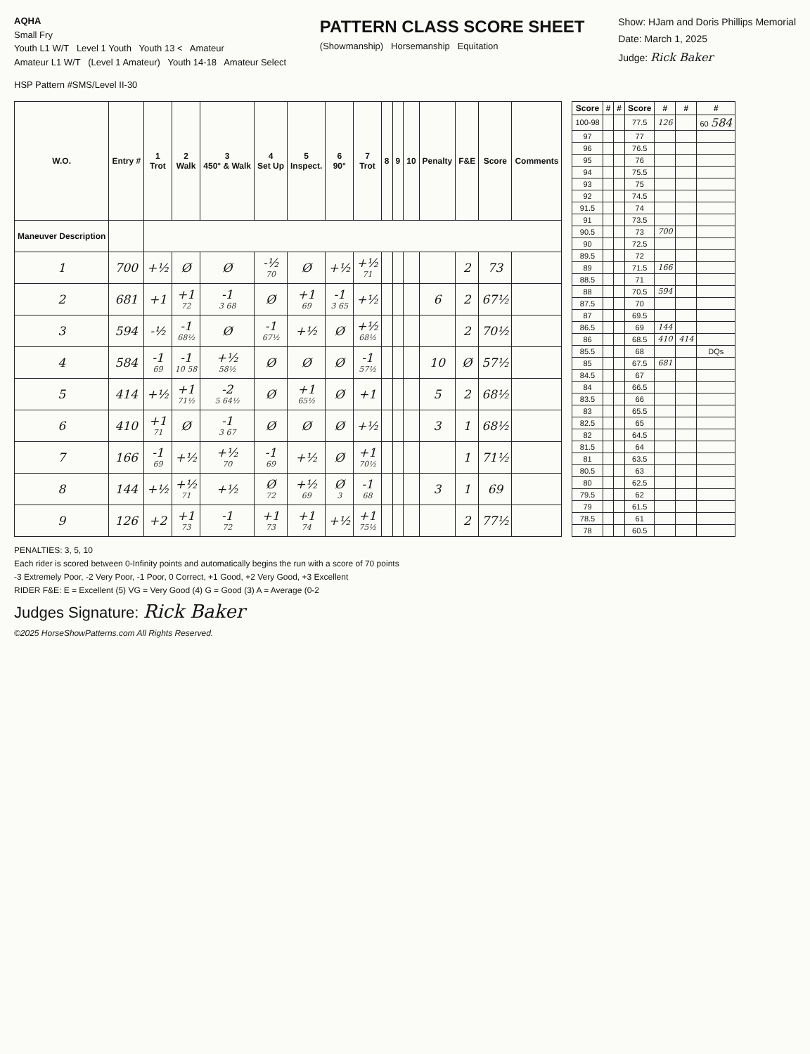AQHA
Small Fry
Youth L1 W/T Level 1 Youth Youth 13 < Amateur
Amateur L1 W/T (Level 1 Amateur) Youth 14-18 Amateur Select
PATTERN CLASS SCORE SHEET
(Showmanship) Horsemanship Equitation
Show: HJam and Doris Phillips Memorial
Date: March 1, 2025
Judge: Rick Baker
HSP Pattern #SMS/Level II-30
| W.O. | Entry # | 1 Trot | 2 Walk | 3 450° & Walk | 4 Set Up | 5 Inspect. | 6 90° | 7 Trot | 8 | 9 | 10 | Penalty | F&E | Score | Comments |
| --- | --- | --- | --- | --- | --- | --- | --- | --- | --- | --- | --- | --- | --- | --- | --- |
| Maneuver Description | | | | | | | | | | | | | | | |
| 1 | 700 | +½ | Ø | Ø | -½ 70 | Ø | +½ | +½ 71 | | | | | 2 | 73 | |
| 2 | 681 | +1 | +1 72 | -1 3 68 | Ø | +1 69 | -1 3 65 | +½ | | | | 6 | 2 | 67½ | |
| 3 | 594 | -½ | -1 68½ | Ø | -1 67½ | +½ | Ø | +½ 68½ | | | | | 2 | 70½ | |
| 4 | 584 | -1 69 | -1 10 58 | +½ 58½ | Ø | Ø | Ø | -1 57½ | | | | 10 | Ø | 57½ | |
| 5 | 414 | +½ | +1 71½ | -2 5 64½ | Ø | +1 65½ | Ø | +1 | | | | 5 | 2 | 68½ | |
| 6 | 410 | +1 71 | Ø | -1 3 67 | Ø | Ø | Ø | +½ | | | | 3 | 1 | 68½ | |
| 7 | 166 | -1 69 | +½ | +½ 70 | -1 69 | +½ | Ø | +1 70½ | | | | | 1 | 71½ | |
| 8 | 144 | +½ | +½ 71 | +½ | Ø 72 | +½ 69 | Ø 3 | -1 68 | | | | 3 | 1 | 69 | |
| 9 | 126 | +2 | +1 73 | -1 72 | +1 73 | +1 74 | +½ | +1 75½ | | | | | 2 | 77½ | |
| Score | # | # | Score | # | # | # |
| --- | --- | --- | --- | --- | --- | --- |
| 100-98 | | | 77.5 | 126 | | 60 584 |
| 97 | | | 77 | | | |
| 96 | | | 76.5 | | | |
| 95 | | | 76 | | | |
| 94 | | | 75.5 | | | |
| 93 | | | 75 | | | |
| 92 | | | 74.5 | | | |
| 91.5 | | | 74 | | | |
| 91 | | | 73.5 | | | |
| 90.5 | | | 73 | 700 | | |
| 90 | | | 72.5 | | | |
| 89.5 | | | 72 | | | |
| 89 | | | 71.5 | 166 | | |
| 88.5 | | | 71 | | | |
| 88 | | | 70.5 | 594 | | |
| 87.5 | | | 70 | | | |
| 87 | | | 69.5 | | | |
| 86.5 | | | 69 | 144 | | |
| 86 | | | 68.5 | 410 | 414 | |
| 85.5 | | | 68 | | | DQs |
| 85 | | | 67.5 | 681 | | |
| 84.5 | | | 67 | | | |
| 84 | | | 66.5 | | | |
| 83.5 | | | 66 | | | |
| 83 | | | 65.5 | | | |
| 82.5 | | | 65 | | | |
| 82 | | | 64.5 | | | |
| 81.5 | | | 64 | | | |
| 81 | | | 63.5 | | | |
| 80.5 | | | 63 | | | |
| 80 | | | 62.5 | | | |
| 79.5 | | | 62 | | | |
| 79 | | | 61.5 | | | |
| 78.5 | | | 61 | | | |
| 78 | | | 60.5 | | | |
PENALTIES: 3, 5, 10
Each rider is scored between 0-Infinity points and automatically begins the run with a score of 70 points
-3 Extremely Poor, -2 Very Poor, -1 Poor, 0 Correct, +1 Good, +2 Very Good, +3 Excellent
RIDER F&E: E = Excellent (5) VG = Very Good (4) G = Good (3) A = Average (0-2
Judges Signature: Rick Baker
©2025 HorseShowPatterns.com All Rights Reserved.